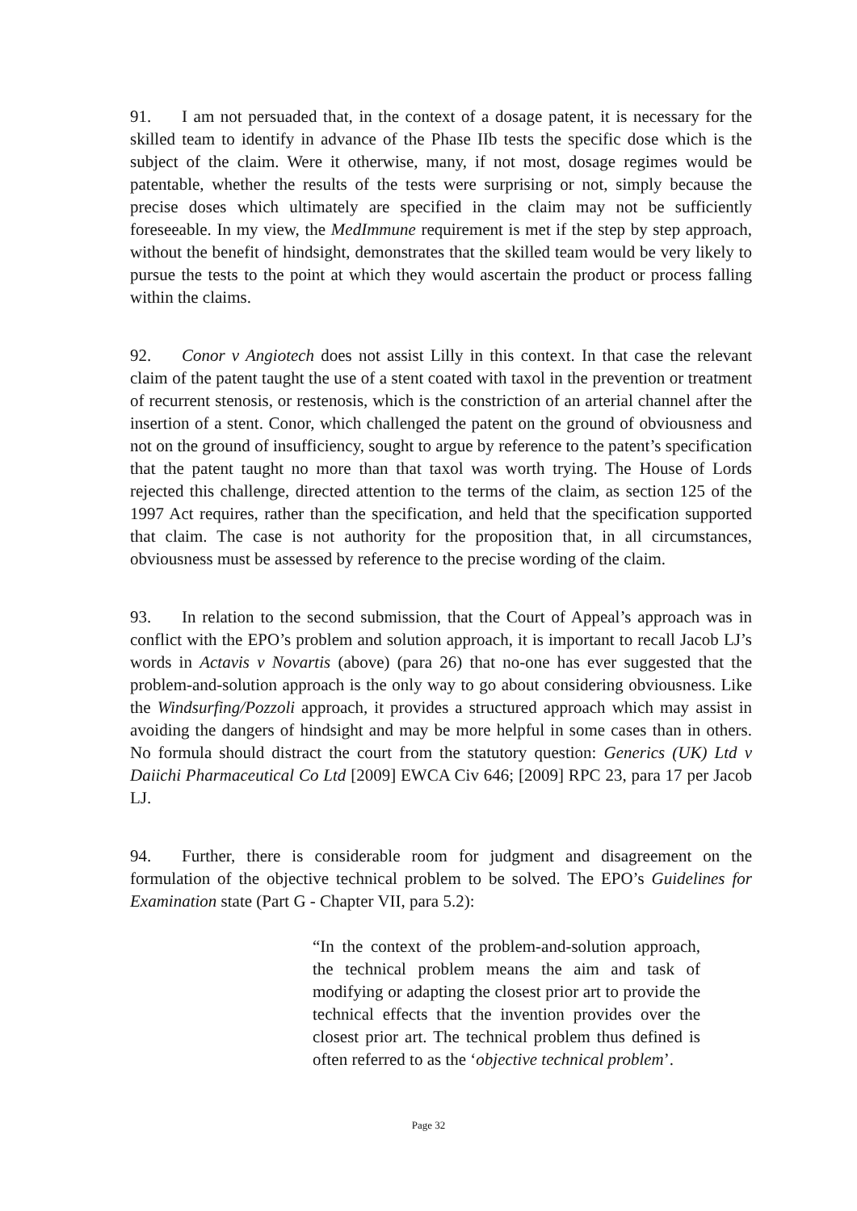91. I am not persuaded that, in the context of a dosage patent, it is necessary for the skilled team to identify in advance of the Phase IIb tests the specific dose which is the subject of the claim. Were it otherwise, many, if not most, dosage regimes would be patentable, whether the results of the tests were surprising or not, simply because the precise doses which ultimately are specified in the claim may not be sufficiently foreseeable. In my view, the MedImmune requirement is met if the step by step approach, without the benefit of hindsight, demonstrates that the skilled team would be very likely to pursue the tests to the point at which they would ascertain the product or process falling within the claims.
92. Conor v Angiotech does not assist Lilly in this context. In that case the relevant claim of the patent taught the use of a stent coated with taxol in the prevention or treatment of recurrent stenosis, or restenosis, which is the constriction of an arterial channel after the insertion of a stent. Conor, which challenged the patent on the ground of obviousness and not on the ground of insufficiency, sought to argue by reference to the patent’s specification that the patent taught no more than that taxol was worth trying. The House of Lords rejected this challenge, directed attention to the terms of the claim, as section 125 of the 1997 Act requires, rather than the specification, and held that the specification supported that claim. The case is not authority for the proposition that, in all circumstances, obviousness must be assessed by reference to the precise wording of the claim.
93. In relation to the second submission, that the Court of Appeal’s approach was in conflict with the EPO’s problem and solution approach, it is important to recall Jacob LJ’s words in Actavis v Novartis (above) (para 26) that no-one has ever suggested that the problem-and-solution approach is the only way to go about considering obviousness. Like the Windsurfing/Pozzoli approach, it provides a structured approach which may assist in avoiding the dangers of hindsight and may be more helpful in some cases than in others. No formula should distract the court from the statutory question: Generics (UK) Ltd v Daiichi Pharmaceutical Co Ltd [2009] EWCA Civ 646; [2009] RPC 23, para 17 per Jacob LJ.
94. Further, there is considerable room for judgment and disagreement on the formulation of the objective technical problem to be solved. The EPO’s Guidelines for Examination state (Part G - Chapter VII, para 5.2):
“In the context of the problem-and-solution approach, the technical problem means the aim and task of modifying or adapting the closest prior art to provide the technical effects that the invention provides over the closest prior art. The technical problem thus defined is often referred to as the ‘objective technical problem’.
Page 32